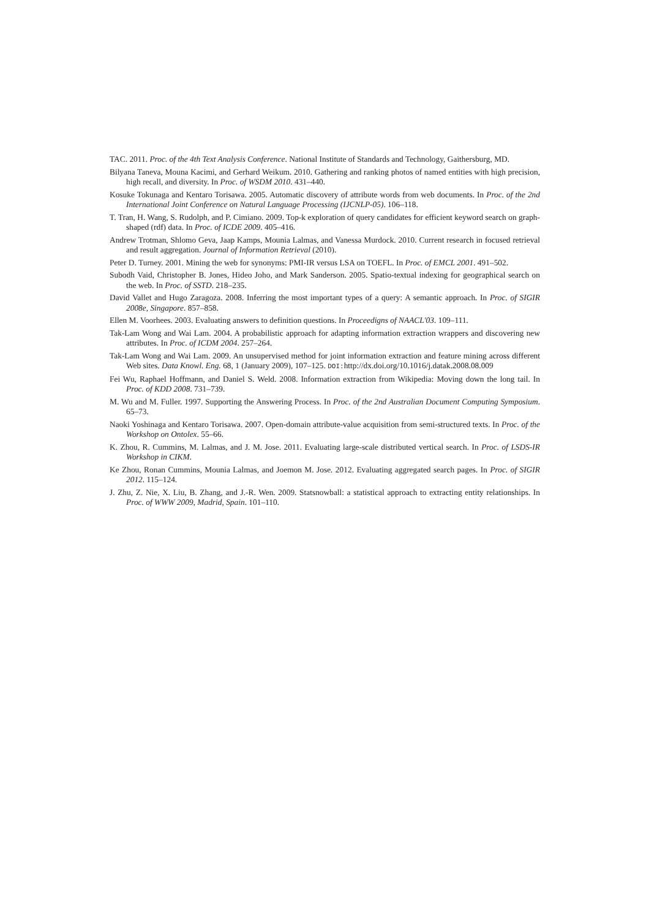TAC. 2011. Proc. of the 4th Text Analysis Conference. National Institute of Standards and Technology, Gaithersburg, MD.
Bilyana Taneva, Mouna Kacimi, and Gerhard Weikum. 2010. Gathering and ranking photos of named entities with high precision, high recall, and diversity. In Proc. of WSDM 2010. 431–440.
Kosuke Tokunaga and Kentaro Torisawa. 2005. Automatic discovery of attribute words from web documents. In Proc. of the 2nd International Joint Conference on Natural Language Processing (IJCNLP-05). 106–118.
T. Tran, H. Wang, S. Rudolph, and P. Cimiano. 2009. Top-k exploration of query candidates for efficient keyword search on graph-shaped (rdf) data. In Proc. of ICDE 2009. 405–416.
Andrew Trotman, Shlomo Geva, Jaap Kamps, Mounia Lalmas, and Vanessa Murdock. 2010. Current research in focused retrieval and result aggregation. Journal of Information Retrieval (2010).
Peter D. Turney. 2001. Mining the web for synonyms: PMI-IR versus LSA on TOEFL. In Proc. of EMCL 2001. 491–502.
Subodh Vaid, Christopher B. Jones, Hideo Joho, and Mark Sanderson. 2005. Spatio-textual indexing for geographical search on the web. In Proc. of SSTD. 218–235.
David Vallet and Hugo Zaragoza. 2008. Inferring the most important types of a query: A semantic approach. In Proc. of SIGIR 2008e, Singapore. 857–858.
Ellen M. Voorhees. 2003. Evaluating answers to definition questions. In Proceedigns of NAACL'03. 109–111.
Tak-Lam Wong and Wai Lam. 2004. A probabilistic approach for adapting information extraction wrappers and discovering new attributes. In Proc. of ICDM 2004. 257–264.
Tak-Lam Wong and Wai Lam. 2009. An unsupervised method for joint information extraction and feature mining across different Web sites. Data Knowl. Eng. 68, 1 (January 2009), 107–125. DOI: http://dx.doi.org/10.1016/j.datak.2008.08.009
Fei Wu, Raphael Hoffmann, and Daniel S. Weld. 2008. Information extraction from Wikipedia: Moving down the long tail. In Proc. of KDD 2008. 731–739.
M. Wu and M. Fuller. 1997. Supporting the Answering Process. In Proc. of the 2nd Australian Document Computing Symposium. 65–73.
Naoki Yoshinaga and Kentaro Torisawa. 2007. Open-domain attribute-value acquisition from semi-structured texts. In Proc. of the Workshop on Ontolex. 55–66.
K. Zhou, R. Cummins, M. Lalmas, and J. M. Jose. 2011. Evaluating large-scale distributed vertical search. In Proc. of LSDS-IR Workshop in CIKM.
Ke Zhou, Ronan Cummins, Mounia Lalmas, and Joemon M. Jose. 2012. Evaluating aggregated search pages. In Proc. of SIGIR 2012. 115–124.
J. Zhu, Z. Nie, X. Liu, B. Zhang, and J.-R. Wen. 2009. Statsnowball: a statistical approach to extracting entity relationships. In Proc. of WWW 2009, Madrid, Spain. 101–110.